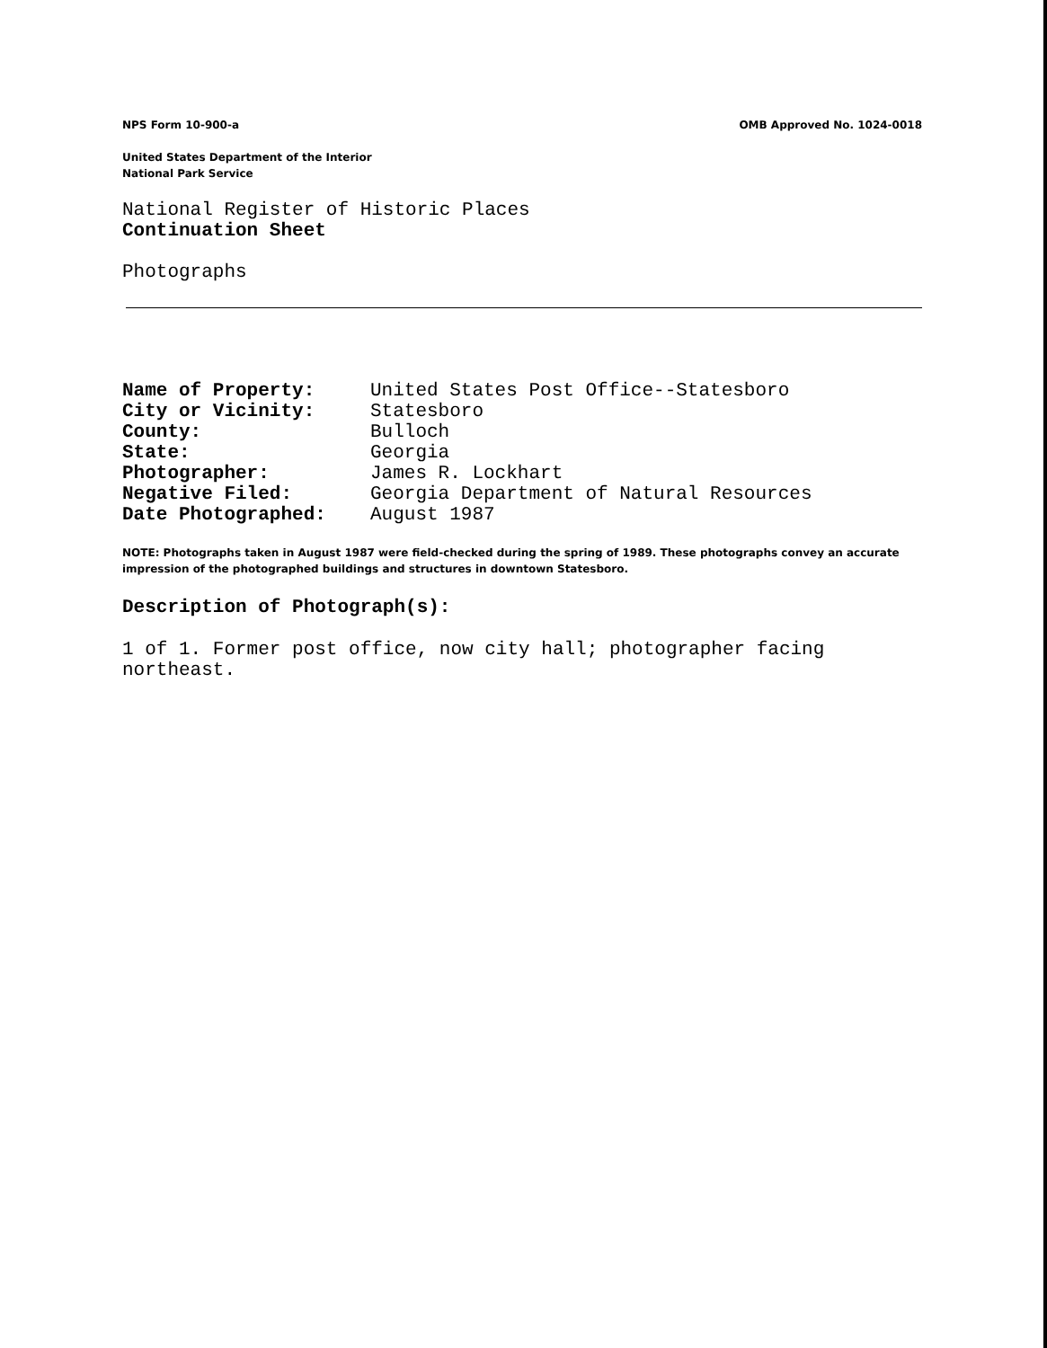NPS Form 10-900-a OMB Approved No. 1024-0018
United States Department of the Interior
National Park Service
National Register of Historic Places
Continuation Sheet
Photographs
| Name of Property: | United States Post Office--Statesboro |
| City or Vicinity: | Statesboro |
| County: | Bulloch |
| State: | Georgia |
| Photographer: | James R. Lockhart |
| Negative Filed: | Georgia Department of Natural Resources |
| Date Photographed: | August 1987 |
NOTE: Photographs taken in August 1987 were field-checked during the spring of 1989. These photographs convey an accurate impression of the photographed buildings and structures in downtown Statesboro.
Description of Photograph(s):
1 of 1. Former post office, now city hall; photographer facing northeast.